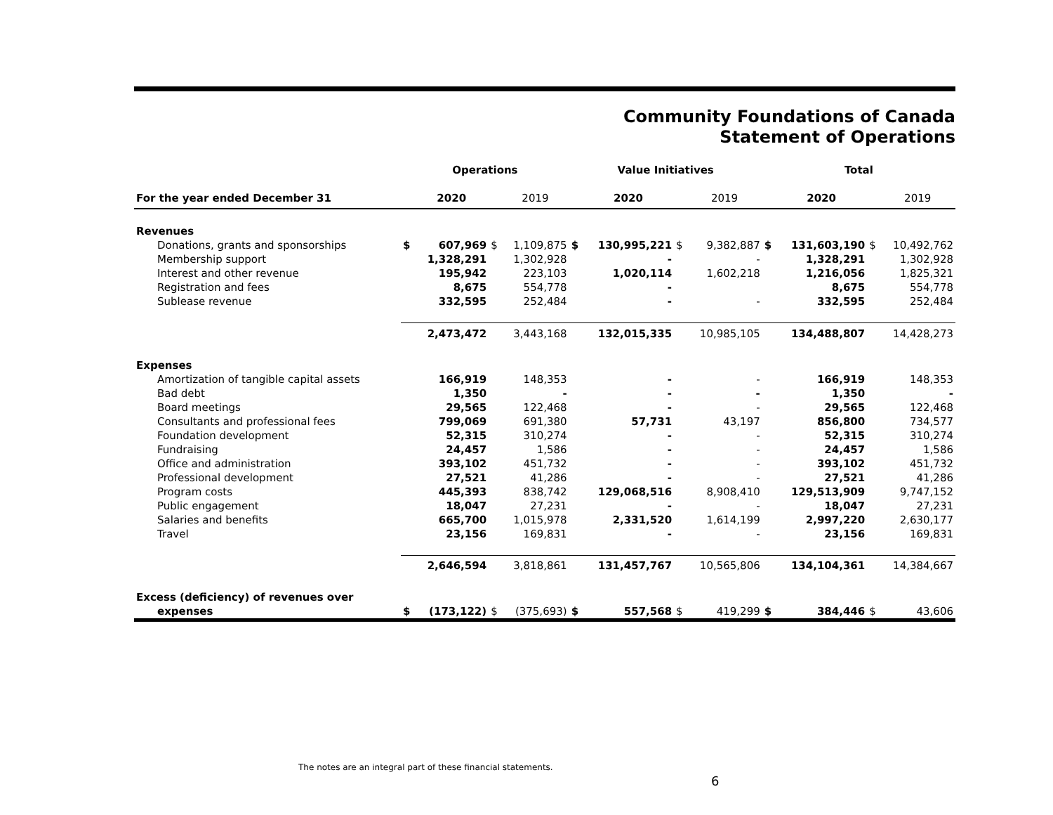Community Foundations of Canada
Statement of Operations
| | Operations | | | | Value Initiatives | | | | Total | | | |
| --- | --- | --- | --- | --- | --- | --- | --- | --- | --- | --- | --- | --- |
| For the year ended December 31 | | 2020 | | 2019 | | 2020 | | 2019 | | 2020 | | 2019 |
| Revenues | | | | | | | | | | | | |
| Donations, grants and sponsorships | $ | 607,969 | $ | 1,109,875 | $ | 130,995,221 | $ | 9,382,887 | $ | 131,603,190 | $ | 10,492,762 |
| Membership support | | 1,328,291 | | 1,302,928 | | - | | - | | 1,328,291 | | 1,302,928 |
| Interest and other revenue | | 195,942 | | 223,103 | | 1,020,114 | | 1,602,218 | | 1,216,056 | | 1,825,321 |
| Registration and fees | | 8,675 | | 554,778 | | - | | | | 8,675 | | 554,778 |
| Sublease revenue | | 332,595 | | 252,484 | | - | | - | | 332,595 | | 252,484 |
| | | 2,473,472 | | 3,443,168 | | 132,015,335 | | 10,985,105 | | 134,488,807 | | 14,428,273 |
| Expenses | | | | | | | | | | | | |
| Amortization of tangible capital assets | | 166,919 | | 148,353 | | - | | - | | 166,919 | | 148,353 |
| Bad debt | | 1,350 | | - | | - | | - | | 1,350 | | - |
| Board meetings | | 29,565 | | 122,468 | | - | | - | | 29,565 | | 122,468 |
| Consultants and professional fees | | 799,069 | | 691,380 | | 57,731 | | 43,197 | | 856,800 | | 734,577 |
| Foundation development | | 52,315 | | 310,274 | | - | | - | | 52,315 | | 310,274 |
| Fundraising | | 24,457 | | 1,586 | | - | | - | | 24,457 | | 1,586 |
| Office and administration | | 393,102 | | 451,732 | | - | | - | | 393,102 | | 451,732 |
| Professional development | | 27,521 | | 41,286 | | - | | - | | 27,521 | | 41,286 |
| Program costs | | 445,393 | | 838,742 | | 129,068,516 | | 8,908,410 | | 129,513,909 | | 9,747,152 |
| Public engagement | | 18,047 | | 27,231 | | - | | - | | 18,047 | | 27,231 |
| Salaries and benefits | | 665,700 | | 1,015,978 | | 2,331,520 | | 1,614,199 | | 2,997,220 | | 2,630,177 |
| Travel | | 23,156 | | 169,831 | | - | | - | | 23,156 | | 169,831 |
| | | 2,646,594 | | 3,818,861 | | 131,457,767 | | 10,565,806 | | 134,104,361 | | 14,384,667 |
| Excess (deficiency) of revenues over | | | | | | | | | | | | |
| expenses | $ | (173,122) | $ | (375,693) | $ | 557,568 | $ | 419,299 | $ | 384,446 | $ | 43,606 |
The notes are an integral part of these financial statements.
6